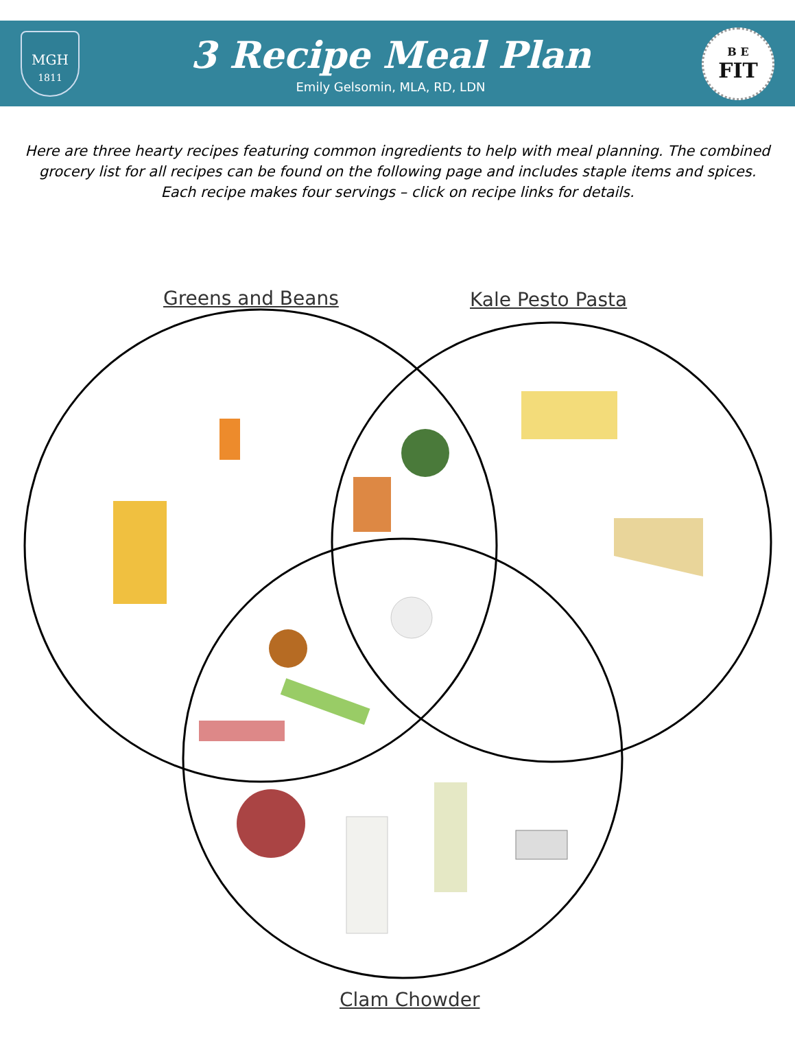MGH
1811
3 Recipe Meal Plan
Emily Gelsomin, MLA, RD, LDN
B E
FIT
Here are three hearty recipes featuring common ingredients to help with meal planning. The combined grocery list for all recipes can be found on the following page and includes staple items and spices. Each recipe makes four servings – click on recipe links for details.
Greens and Beans Kale Pesto Pasta
Clam Chowder